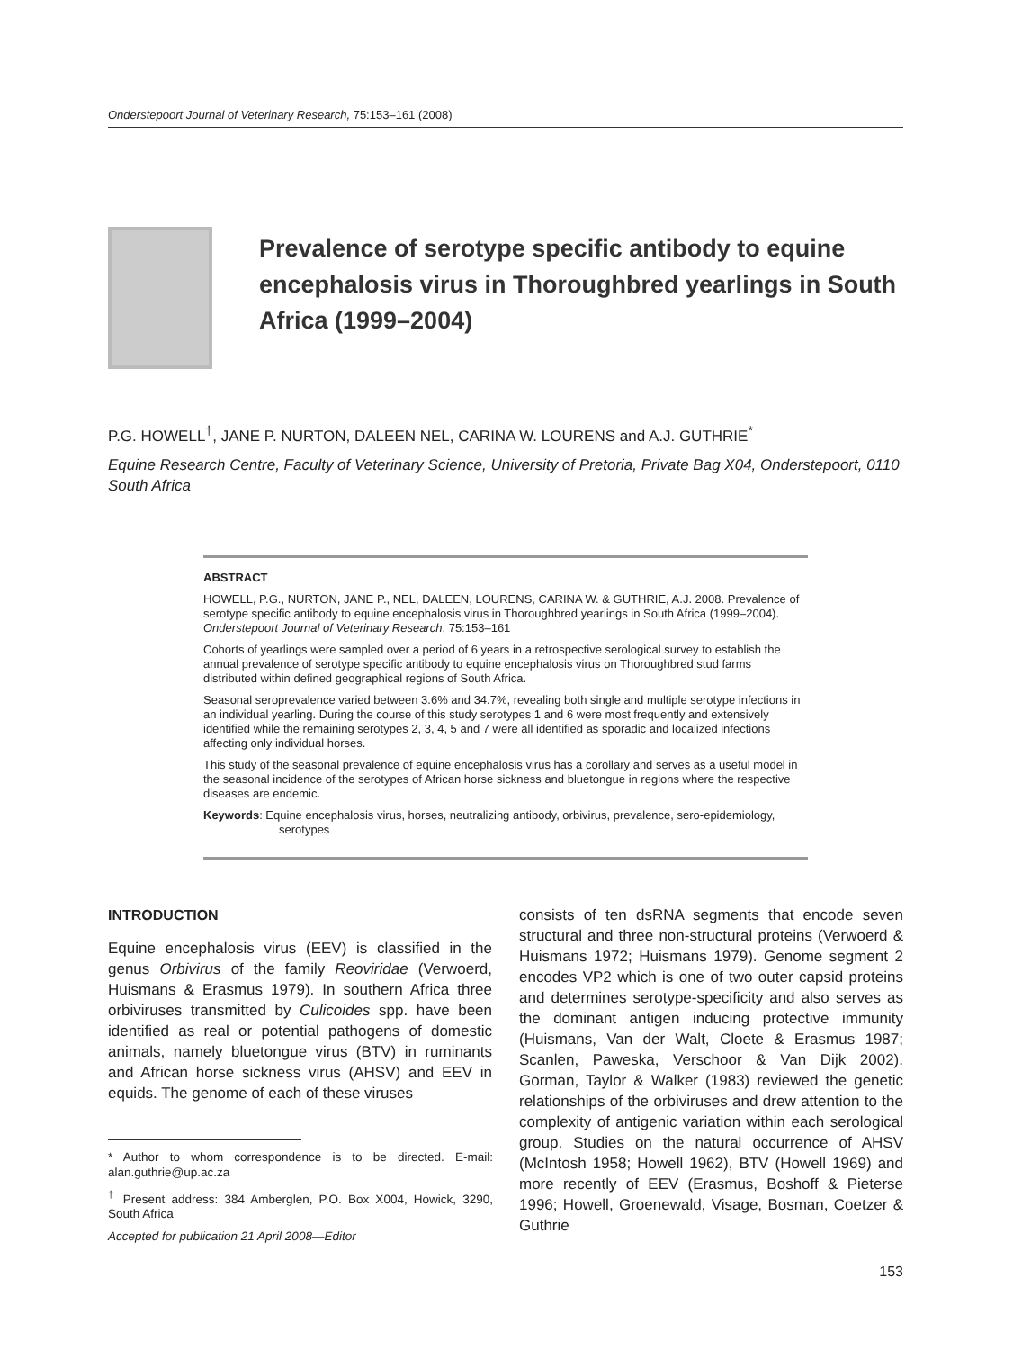Onderstepoort Journal of Veterinary Research, 75:153–161 (2008)
Prevalence of serotype specific antibody to equine encephalosis virus in Thoroughbred yearlings in South Africa (1999–2004)
P.G. HOWELL<sup>†</sup>, JANE P. NURTON, DALEEN NEL, CARINA W. LOURENS and A.J. GUTHRIE<sup>*</sup>
Equine Research Centre, Faculty of Veterinary Science, University of Pretoria, Private Bag X04, Onderstepoort, 0110 South Africa
ABSTRACT
HOWELL, P.G., NURTON, JANE P., NEL, DALEEN, LOURENS, CARINA W. & GUTHRIE, A.J. 2008. Prevalence of serotype specific antibody to equine encephalosis virus in Thoroughbred yearlings in South Africa (1999–2004). Onderstepoort Journal of Veterinary Research, 75:153–161
Cohorts of yearlings were sampled over a period of 6 years in a retrospective serological survey to establish the annual prevalence of serotype specific antibody to equine encephalosis virus on Thoroughbred stud farms distributed within defined geographical regions of South Africa.
Seasonal seroprevalence varied between 3.6% and 34.7%, revealing both single and multiple serotype infections in an individual yearling. During the course of this study serotypes 1 and 6 were most frequently and extensively identified while the remaining serotypes 2, 3, 4, 5 and 7 were all identified as sporadic and localized infections affecting only individual horses.
This study of the seasonal prevalence of equine encephalosis virus has a corollary and serves as a useful model in the seasonal incidence of the serotypes of African horse sickness and bluetongue in regions where the respective diseases are endemic.
Keywords: Equine encephalosis virus, horses, neutralizing antibody, orbivirus, prevalence, sero-epidemiology, serotypes
INTRODUCTION
Equine encephalosis virus (EEV) is classified in the genus Orbivirus of the family Reoviridae (Verwoerd, Huismans & Erasmus 1979). In southern Africa three orbiviruses transmitted by Culicoides spp. have been identified as real or potential pathogens of domestic animals, namely bluetongue virus (BTV) in ruminants and African horse sickness virus (AHSV) and EEV in equids. The genome of each of these viruses
* Author to whom correspondence is to be directed. E-mail: alan.guthrie@up.ac.za
<sup>†</sup> Present address: 384 Amberglen, P.O. Box X004, Howick, 3290, South Africa
Accepted for publication 21 April 2008—Editor
consists of ten dsRNA segments that encode seven structural and three non-structural proteins (Verwoerd & Huismans 1972; Huismans 1979). Genome segment 2 encodes VP2 which is one of two outer capsid proteins and determines serotype-specificity and also serves as the dominant antigen inducing protective immunity (Huismans, Van der Walt, Cloete & Erasmus 1987; Scanlen, Paweska, Verschoor & Van Dijk 2002). Gorman, Taylor & Walker (1983) reviewed the genetic relationships of the orbiviruses and drew attention to the complexity of antigenic variation within each serological group. Studies on the natural occurrence of AHSV (McIntosh 1958; Howell 1962), BTV (Howell 1969) and more recently of EEV (Erasmus, Boshoff & Pieterse 1996; Howell, Groenewald, Visage, Bosman, Coetzer & Guthrie
153